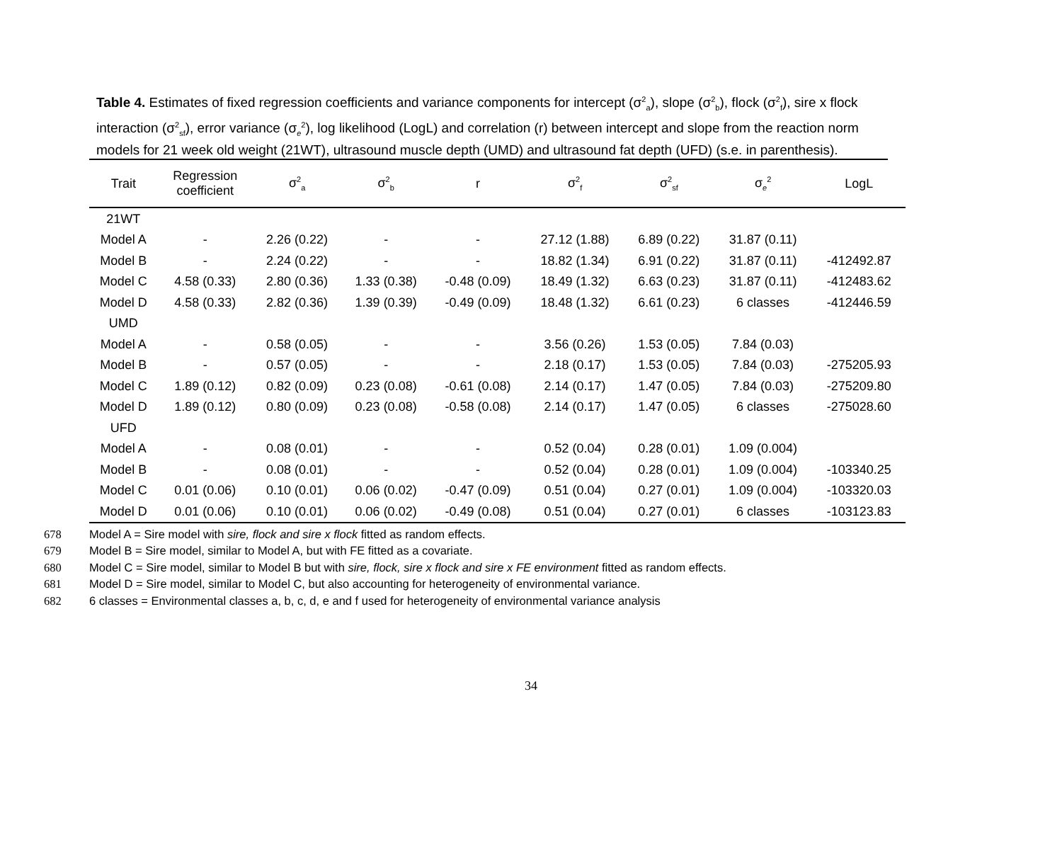Table 4. Estimates of fixed regression coefficients and variance components for intercept (σ<sup>2</sup><sub>a</sub>), slope (σ<sup>2</sup><sub>b</sub>), flock (σ<sup>2</sup><sub>f</sub>), sire x flock interaction (σ<sup>2</sup><sub>sf</sub>), error variance (σ<sub>e</sub><sup>2</sup>), log likelihood (LogL) and correlation (r) between intercept and slope from the reaction norm models for 21 week old weight (21WT), ultrasound muscle depth (UMD) and ultrasound fat depth (UFD) (s.e. in parenthesis).
| Trait | Regression coefficient | σ<sup>2</sup><sub>a</sub> | σ<sup>2</sup><sub>b</sub> | r | σ<sup>2</sup><sub>f</sub> | σ<sup>2</sup><sub>sf</sub> | σ<sub>e</sub><sup>2</sup> | LogL |
| --- | --- | --- | --- | --- | --- | --- | --- | --- |
| 21WT | | | | | | | | |
| Model A | - | 2.26 (0.22) | - | - | 27.12 (1.88) | 6.89 (0.22) | 31.87 (0.11) | |
| Model B | - | 2.24 (0.22) | - | - | 18.82 (1.34) | 6.91 (0.22) | 31.87 (0.11) | -412492.87 |
| Model C | 4.58 (0.33) | 2.80 (0.36) | 1.33 (0.38) | -0.48 (0.09) | 18.49 (1.32) | 6.63 (0.23) | 31.87 (0.11) | -412483.62 |
| Model D | 4.58 (0.33) | 2.82 (0.36) | 1.39 (0.39) | -0.49 (0.09) | 18.48 (1.32) | 6.61 (0.23) | 6 classes | -412446.59 |
| UMD | | | | | | | | |
| Model A | - | 0.58 (0.05) | - | - | 3.56 (0.26) | 1.53 (0.05) | 7.84 (0.03) | |
| Model B | - | 0.57 (0.05) | - | - | 2.18 (0.17) | 1.53 (0.05) | 7.84 (0.03) | -275205.93 |
| Model C | 1.89 (0.12) | 0.82 (0.09) | 0.23 (0.08) | -0.61 (0.08) | 2.14 (0.17) | 1.47 (0.05) | 7.84 (0.03) | -275209.80 |
| Model D | 1.89 (0.12) | 0.80 (0.09) | 0.23 (0.08) | -0.58 (0.08) | 2.14 (0.17) | 1.47 (0.05) | 6 classes | -275028.60 |
| UFD | | | | | | | | |
| Model A | - | 0.08 (0.01) | - | - | 0.52 (0.04) | 0.28 (0.01) | 1.09 (0.004) | |
| Model B | - | 0.08 (0.01) | - | - | 0.52 (0.04) | 0.28 (0.01) | 1.09 (0.004) | -103340.25 |
| Model C | 0.01 (0.06) | 0.10 (0.01) | 0.06 (0.02) | -0.47 (0.09) | 0.51 (0.04) | 0.27 (0.01) | 1.09 (0.004) | -103320.03 |
| Model D | 0.01 (0.06) | 0.10 (0.01) | 0.06 (0.02) | -0.49 (0.08) | 0.51 (0.04) | 0.27 (0.01) | 6 classes | -103123.83 |
678 Model A = Sire model with sire, flock and sire x flock fitted as random effects.
679 Model B = Sire model, similar to Model A, but with FE fitted as a covariate.
680 Model C = Sire model, similar to Model B but with sire, flock, sire x flock and sire x FE environment fitted as random effects.
681 Model D = Sire model, similar to Model C, but also accounting for heterogeneity of environmental variance.
682 6 classes = Environmental classes a, b, c, d, e and f used for heterogeneity of environmental variance analysis
34